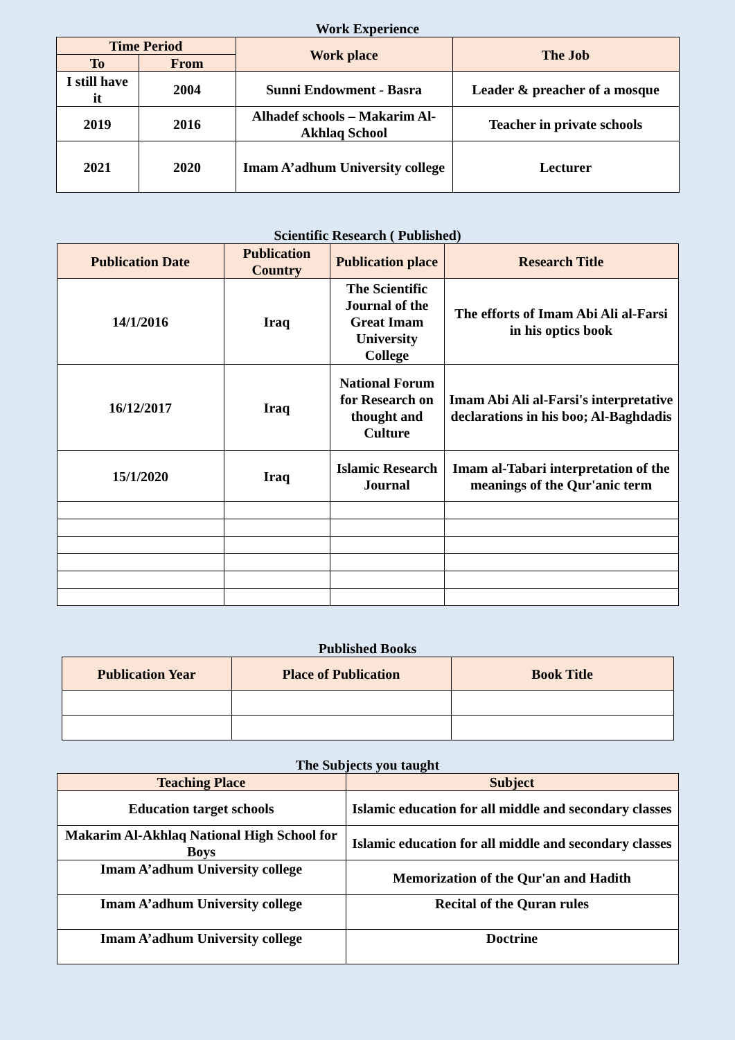Work Experience
| Time Period | | Work place | The Job |
| --- | --- | --- | --- |
| To | From | | |
| I still have it | 2004 | Sunni Endowment - Basra | Leader & preacher of a mosque |
| 2019 | 2016 | Alhadef schools – Makarim Al-Akhlaq School | Teacher in private schools |
| 2021 | 2020 | Imam A’adhum University college | Lecturer |
Scientific Research ( Published)
| Publication Date | Publication Country | Publication place | Research Title |
| --- | --- | --- | --- |
| 14/1/2016 | Iraq | The Scientific Journal of the Great Imam University College | The efforts of Imam Abi Ali al-Farsi in his optics book |
| 16/12/2017 | Iraq | National Forum for Research on thought and Culture | Imam Abi Ali al-Farsi's interpretative declarations in his boo; Al-Baghdadis |
| 15/1/2020 | Iraq | Islamic Research Journal | Imam al-Tabari interpretation of the meanings of the Qur'anic term |
Published Books
| Publication Year | Place of Publication | Book Title |
| --- | --- | --- |
The Subjects you taught
| Teaching Place | Subject |
| --- | --- |
| Education target schools | Islamic education for all middle and secondary classes |
| Makarim Al-Akhlaq National High School for Boys | Islamic education for all middle and secondary classes |
| Imam A’adhum University college | Memorization of the Qur'an and Hadith |
| Imam A’adhum University college | Recital of the Quran rules |
| Imam A’adhum University college | Doctrine |